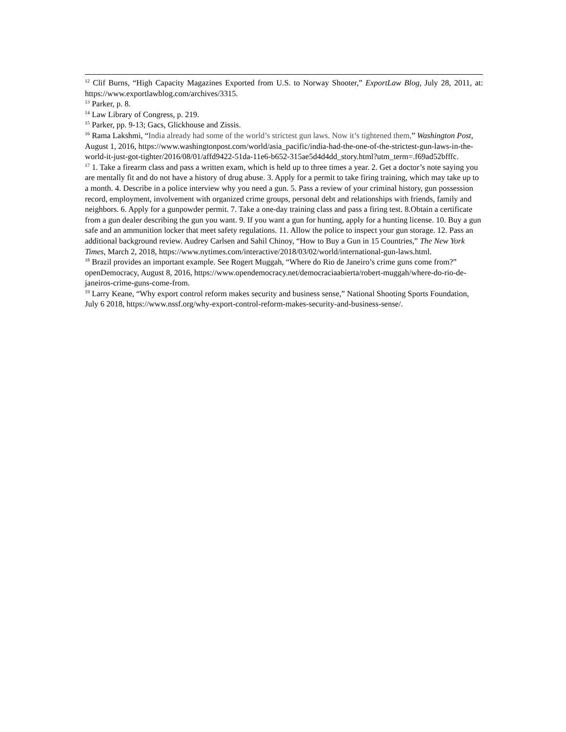<sup>12</sup> Clif Burns, “High Capacity Magazines Exported from U.S. to Norway Shooter,” ExportLaw Blog, July 28, 2011, at: https://www.exportlawblog.com/archives/3315.
<sup>13</sup> Parker, p. 8.
<sup>14</sup> Law Library of Congress, p. 219.
<sup>15</sup> Parker, pp. 9-13; Gacs, Glickhouse and Zissis.
<sup>16</sup> Rama Lakshmi, “India already had some of the world’s strictest gun laws. Now it’s tightened them,” Washington Post, August 1, 2016, https://www.washingtonpost.com/world/asia_pacific/india-had-the-one-of-the-strictest-gun-laws-in-the-world-it-just-got-tighter/2016/08/01/affd9422-51da-11e6-b652-315ae5d4d4dd_story.html?utm_term=.f69ad52bfffc.
<sup>17</sup> 1. Take a firearm class and pass a written exam, which is held up to three times a year. 2. Get a doctor’s note saying you are mentally fit and do not have a history of drug abuse. 3. Apply for a permit to take firing training, which may take up to a month. 4. Describe in a police interview why you need a gun. 5. Pass a review of your criminal history, gun possession record, employment, involvement with organized crime groups, personal debt and relationships with friends, family and neighbors. 6. Apply for a gunpowder permit. 7. Take a one-day training class and pass a firing test. 8.Obtain a certificate from a gun dealer describing the gun you want. 9. If you want a gun for hunting, apply for a hunting license. 10. Buy a gun safe and an ammunition locker that meet safety regulations. 11. Allow the police to inspect your gun storage. 12. Pass an additional background review. Audrey Carlsen and Sahil Chinoy, “How to Buy a Gun in 15 Countries,” The New York Times, March 2, 2018, https://www.nytimes.com/interactive/2018/03/02/world/international-gun-laws.html.
<sup>18</sup> Brazil provides an important example. See Rogert Muggah, “Where do Rio de Janeiro’s crime guns come from?” openDemocracy, August 8, 2016, https://www.opendemocracy.net/democraciaabierta/robert-muggah/where-do-rio-de-janeiros-crime-guns-come-from.
<sup>19</sup> Larry Keane, “Why export control reform makes security and business sense,” National Shooting Sports Foundation, July 6 2018, https://www.nssf.org/why-export-control-reform-makes-security-and-business-sense/.